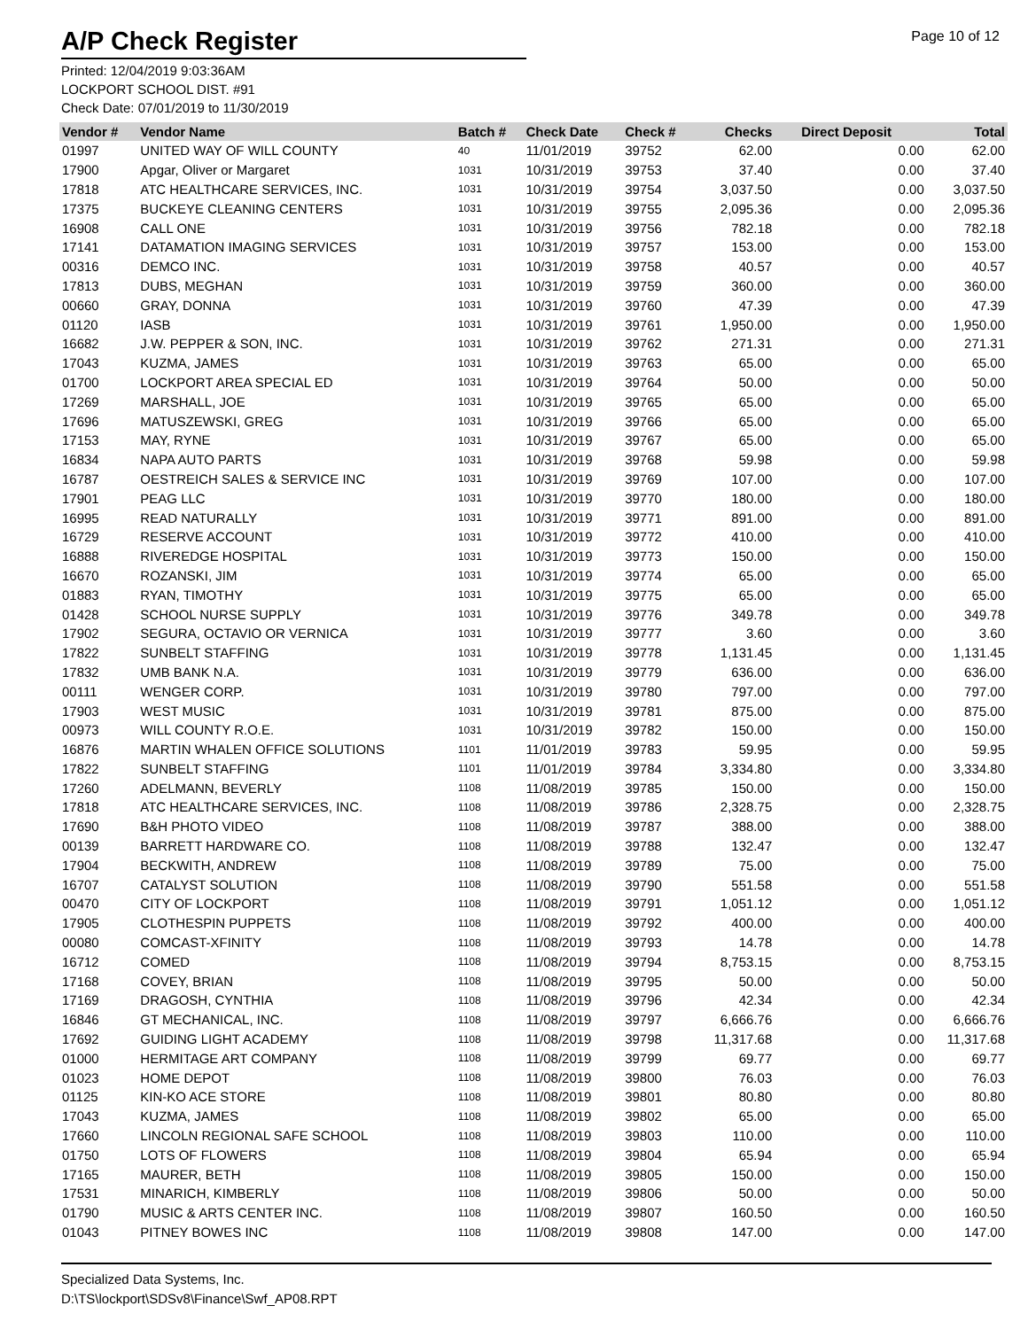A/P Check Register
Page 10 of 12
Printed: 12/04/2019 9:03:36AM
LOCKPORT SCHOOL DIST. #91
Check Date: 07/01/2019 to 11/30/2019
| Vendor # | Vendor Name | Batch # | Check Date | Check # | Checks | Direct Deposit | Total |
| --- | --- | --- | --- | --- | --- | --- | --- |
| 01997 | UNITED WAY OF WILL COUNTY | 40 | 11/01/2019 | 39752 | 62.00 | 0.00 | 62.00 |
| 17900 | Apgar, Oliver or Margaret | 1031 | 10/31/2019 | 39753 | 37.40 | 0.00 | 37.40 |
| 17818 | ATC HEALTHCARE SERVICES, INC. | 1031 | 10/31/2019 | 39754 | 3,037.50 | 0.00 | 3,037.50 |
| 17375 | BUCKEYE CLEANING CENTERS | 1031 | 10/31/2019 | 39755 | 2,095.36 | 0.00 | 2,095.36 |
| 16908 | CALL ONE | 1031 | 10/31/2019 | 39756 | 782.18 | 0.00 | 782.18 |
| 17141 | DATAMATION IMAGING SERVICES | 1031 | 10/31/2019 | 39757 | 153.00 | 0.00 | 153.00 |
| 00316 | DEMCO INC. | 1031 | 10/31/2019 | 39758 | 40.57 | 0.00 | 40.57 |
| 17813 | DUBS, MEGHAN | 1031 | 10/31/2019 | 39759 | 360.00 | 0.00 | 360.00 |
| 00660 | GRAY, DONNA | 1031 | 10/31/2019 | 39760 | 47.39 | 0.00 | 47.39 |
| 01120 | IASB | 1031 | 10/31/2019 | 39761 | 1,950.00 | 0.00 | 1,950.00 |
| 16682 | J.W. PEPPER & SON, INC. | 1031 | 10/31/2019 | 39762 | 271.31 | 0.00 | 271.31 |
| 17043 | KUZMA, JAMES | 1031 | 10/31/2019 | 39763 | 65.00 | 0.00 | 65.00 |
| 01700 | LOCKPORT AREA SPECIAL ED | 1031 | 10/31/2019 | 39764 | 50.00 | 0.00 | 50.00 |
| 17269 | MARSHALL, JOE | 1031 | 10/31/2019 | 39765 | 65.00 | 0.00 | 65.00 |
| 17696 | MATUSZEWSKI, GREG | 1031 | 10/31/2019 | 39766 | 65.00 | 0.00 | 65.00 |
| 17153 | MAY, RYNE | 1031 | 10/31/2019 | 39767 | 65.00 | 0.00 | 65.00 |
| 16834 | NAPA AUTO PARTS | 1031 | 10/31/2019 | 39768 | 59.98 | 0.00 | 59.98 |
| 16787 | OESTREICH SALES & SERVICE INC | 1031 | 10/31/2019 | 39769 | 107.00 | 0.00 | 107.00 |
| 17901 | PEAG LLC | 1031 | 10/31/2019 | 39770 | 180.00 | 0.00 | 180.00 |
| 16995 | READ NATURALLY | 1031 | 10/31/2019 | 39771 | 891.00 | 0.00 | 891.00 |
| 16729 | RESERVE ACCOUNT | 1031 | 10/31/2019 | 39772 | 410.00 | 0.00 | 410.00 |
| 16888 | RIVEREDGE HOSPITAL | 1031 | 10/31/2019 | 39773 | 150.00 | 0.00 | 150.00 |
| 16670 | ROZANSKI, JIM | 1031 | 10/31/2019 | 39774 | 65.00 | 0.00 | 65.00 |
| 01883 | RYAN, TIMOTHY | 1031 | 10/31/2019 | 39775 | 65.00 | 0.00 | 65.00 |
| 01428 | SCHOOL NURSE SUPPLY | 1031 | 10/31/2019 | 39776 | 349.78 | 0.00 | 349.78 |
| 17902 | SEGURA, OCTAVIO OR VERNICA | 1031 | 10/31/2019 | 39777 | 3.60 | 0.00 | 3.60 |
| 17822 | SUNBELT STAFFING | 1031 | 10/31/2019 | 39778 | 1,131.45 | 0.00 | 1,131.45 |
| 17832 | UMB BANK N.A. | 1031 | 10/31/2019 | 39779 | 636.00 | 0.00 | 636.00 |
| 00111 | WENGER CORP. | 1031 | 10/31/2019 | 39780 | 797.00 | 0.00 | 797.00 |
| 17903 | WEST MUSIC | 1031 | 10/31/2019 | 39781 | 875.00 | 0.00 | 875.00 |
| 00973 | WILL COUNTY R.O.E. | 1031 | 10/31/2019 | 39782 | 150.00 | 0.00 | 150.00 |
| 16876 | MARTIN WHALEN OFFICE SOLUTIONS | 1101 | 11/01/2019 | 39783 | 59.95 | 0.00 | 59.95 |
| 17822 | SUNBELT STAFFING | 1101 | 11/01/2019 | 39784 | 3,334.80 | 0.00 | 3,334.80 |
| 17260 | ADELMANN, BEVERLY | 1108 | 11/08/2019 | 39785 | 150.00 | 0.00 | 150.00 |
| 17818 | ATC HEALTHCARE SERVICES, INC. | 1108 | 11/08/2019 | 39786 | 2,328.75 | 0.00 | 2,328.75 |
| 17690 | B&H PHOTO VIDEO | 1108 | 11/08/2019 | 39787 | 388.00 | 0.00 | 388.00 |
| 00139 | BARRETT HARDWARE CO. | 1108 | 11/08/2019 | 39788 | 132.47 | 0.00 | 132.47 |
| 17904 | BECKWITH, ANDREW | 1108 | 11/08/2019 | 39789 | 75.00 | 0.00 | 75.00 |
| 16707 | CATALYST SOLUTION | 1108 | 11/08/2019 | 39790 | 551.58 | 0.00 | 551.58 |
| 00470 | CITY OF LOCKPORT | 1108 | 11/08/2019 | 39791 | 1,051.12 | 0.00 | 1,051.12 |
| 17905 | CLOTHESPIN PUPPETS | 1108 | 11/08/2019 | 39792 | 400.00 | 0.00 | 400.00 |
| 00080 | COMCAST-XFINITY | 1108 | 11/08/2019 | 39793 | 14.78 | 0.00 | 14.78 |
| 16712 | COMED | 1108 | 11/08/2019 | 39794 | 8,753.15 | 0.00 | 8,753.15 |
| 17168 | COVEY, BRIAN | 1108 | 11/08/2019 | 39795 | 50.00 | 0.00 | 50.00 |
| 17169 | DRAGOSH, CYNTHIA | 1108 | 11/08/2019 | 39796 | 42.34 | 0.00 | 42.34 |
| 16846 | GT MECHANICAL, INC. | 1108 | 11/08/2019 | 39797 | 6,666.76 | 0.00 | 6,666.76 |
| 17692 | GUIDING LIGHT ACADEMY | 1108 | 11/08/2019 | 39798 | 11,317.68 | 0.00 | 11,317.68 |
| 01000 | HERMITAGE ART COMPANY | 1108 | 11/08/2019 | 39799 | 69.77 | 0.00 | 69.77 |
| 01023 | HOME DEPOT | 1108 | 11/08/2019 | 39800 | 76.03 | 0.00 | 76.03 |
| 01125 | KIN-KO ACE STORE | 1108 | 11/08/2019 | 39801 | 80.80 | 0.00 | 80.80 |
| 17043 | KUZMA, JAMES | 1108 | 11/08/2019 | 39802 | 65.00 | 0.00 | 65.00 |
| 17660 | LINCOLN REGIONAL SAFE SCHOOL | 1108 | 11/08/2019 | 39803 | 110.00 | 0.00 | 110.00 |
| 01750 | LOTS OF FLOWERS | 1108 | 11/08/2019 | 39804 | 65.94 | 0.00 | 65.94 |
| 17165 | MAURER, BETH | 1108 | 11/08/2019 | 39805 | 150.00 | 0.00 | 150.00 |
| 17531 | MINARICH, KIMBERLY | 1108 | 11/08/2019 | 39806 | 50.00 | 0.00 | 50.00 |
| 01790 | MUSIC & ARTS CENTER INC. | 1108 | 11/08/2019 | 39807 | 160.50 | 0.00 | 160.50 |
| 01043 | PITNEY BOWES INC | 1108 | 11/08/2019 | 39808 | 147.00 | 0.00 | 147.00 |
Specialized Data Systems, Inc.
D:\TS\lockport\SDSv8\Finance\Swf_AP08.RPT